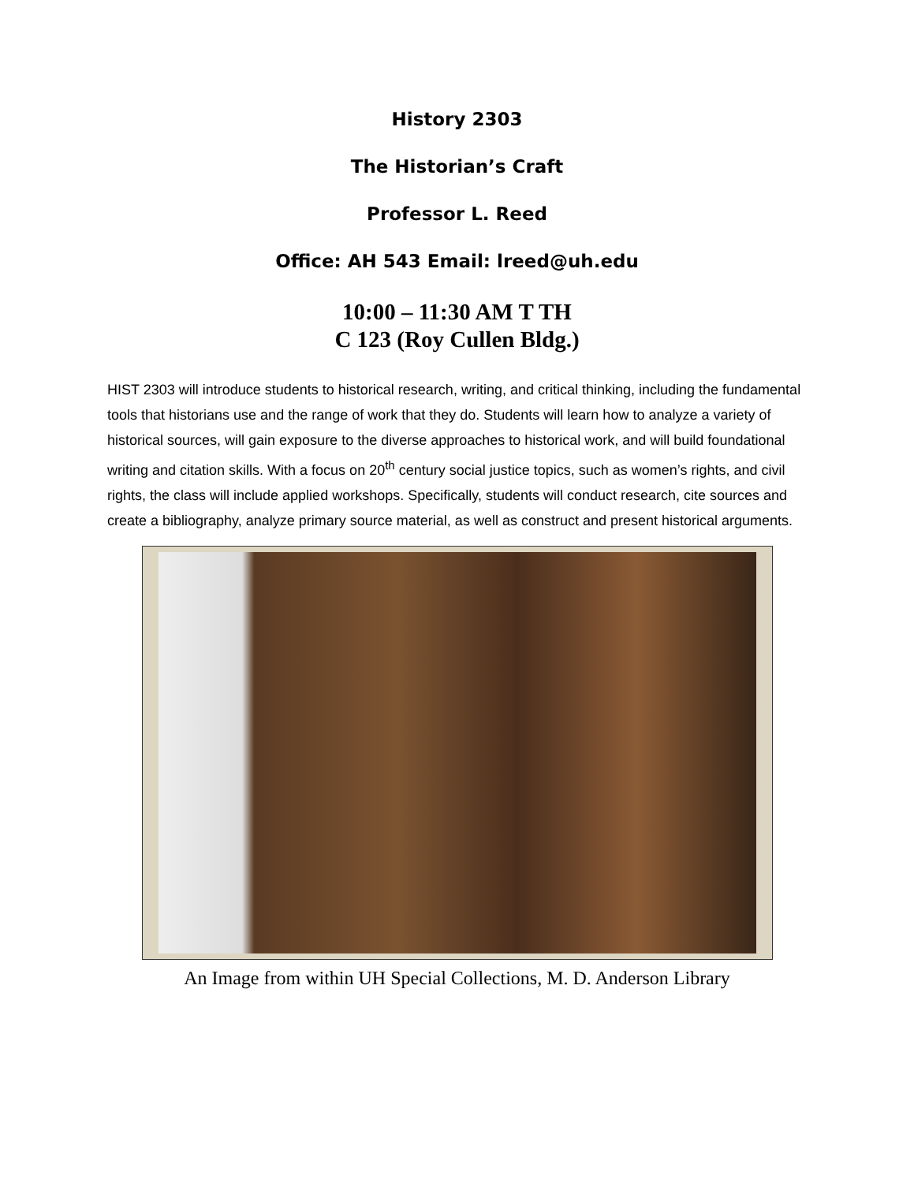History 2303
The Historian’s Craft
Professor L. Reed
Office: AH 543 Email: lreed@uh.edu
10:00 – 11:30 AM T TH
C 123 (Roy Cullen Bldg.)
HIST 2303 will introduce students to historical research, writing, and critical thinking, including the fundamental tools that historians use and the range of work that they do. Students will learn how to analyze a variety of historical sources, will gain exposure to the diverse approaches to historical work, and will build foundational writing and citation skills. With a focus on 20<sup>th</sup> century social justice topics, such as women’s rights, and civil rights, the class will include applied workshops. Specifically, students will conduct research, cite sources and create a bibliography, analyze primary source material, as well as construct and present historical arguments.
An Image from within UH Special Collections, M. D. Anderson Library